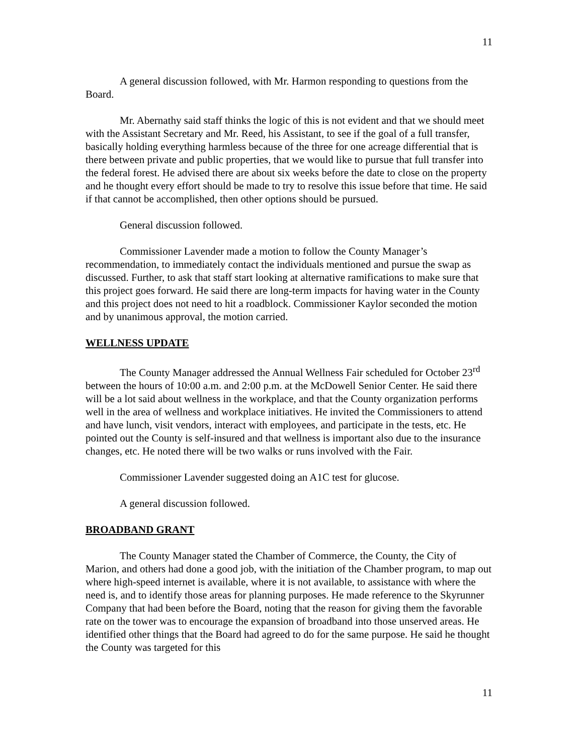11
A general discussion followed, with Mr. Harmon responding to questions from the Board.
Mr. Abernathy said staff thinks the logic of this is not evident and that we should meet with the Assistant Secretary and Mr. Reed, his Assistant, to see if the goal of a full transfer, basically holding everything harmless because of the three for one acreage differential that is there between private and public properties, that we would like to pursue that full transfer into the federal forest. He advised there are about six weeks before the date to close on the property and he thought every effort should be made to try to resolve this issue before that time. He said if that cannot be accomplished, then other options should be pursued.
General discussion followed.
Commissioner Lavender made a motion to follow the County Manager’s recommendation, to immediately contact the individuals mentioned and pursue the swap as discussed. Further, to ask that staff start looking at alternative ramifications to make sure that this project goes forward. He said there are long-term impacts for having water in the County and this project does not need to hit a roadblock. Commissioner Kaylor seconded the motion and by unanimous approval, the motion carried.
WELLNESS UPDATE
The County Manager addressed the Annual Wellness Fair scheduled for October 23<sup>rd</sup> between the hours of 10:00 a.m. and 2:00 p.m. at the McDowell Senior Center. He said there will be a lot said about wellness in the workplace, and that the County organization performs well in the area of wellness and workplace initiatives. He invited the Commissioners to attend and have lunch, visit vendors, interact with employees, and participate in the tests, etc. He pointed out the County is self-insured and that wellness is important also due to the insurance changes, etc. He noted there will be two walks or runs involved with the Fair.
Commissioner Lavender suggested doing an A1C test for glucose.
A general discussion followed.
BROADBAND GRANT
The County Manager stated the Chamber of Commerce, the County, the City of Marion, and others had done a good job, with the initiation of the Chamber program, to map out where high-speed internet is available, where it is not available, to assistance with where the need is, and to identify those areas for planning purposes. He made reference to the Skyrunner Company that had been before the Board, noting that the reason for giving them the favorable rate on the tower was to encourage the expansion of broadband into those unserved areas. He identified other things that the Board had agreed to do for the same purpose. He said he thought the County was targeted for this
11